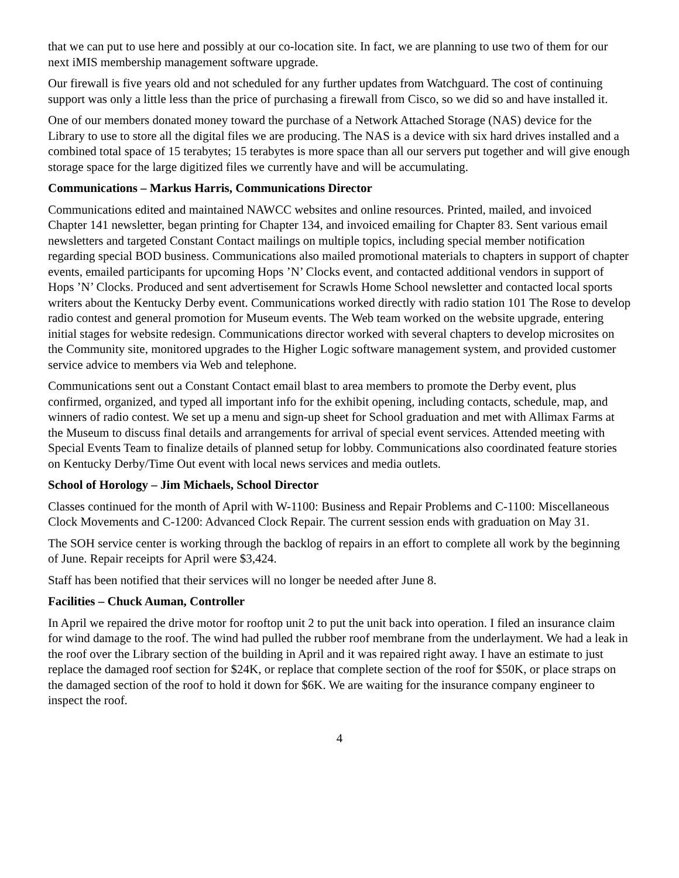that we can put to use here and possibly at our co-location site. In fact, we are planning to use two of them for our next iMIS membership management software upgrade.
Our firewall is five years old and not scheduled for any further updates from Watchguard. The cost of continuing support was only a little less than the price of purchasing a firewall from Cisco, so we did so and have installed it.
One of our members donated money toward the purchase of a Network Attached Storage (NAS) device for the Library to use to store all the digital files we are producing. The NAS is a device with six hard drives installed and a combined total space of 15 terabytes; 15 terabytes is more space than all our servers put together and will give enough storage space for the large digitized files we currently have and will be accumulating.
Communications – Markus Harris, Communications Director
Communications edited and maintained NAWCC websites and online resources. Printed, mailed, and invoiced Chapter 141 newsletter, began printing for Chapter 134, and invoiced emailing for Chapter 83. Sent various email newsletters and targeted Constant Contact mailings on multiple topics, including special member notification regarding special BOD business. Communications also mailed promotional materials to chapters in support of chapter events, emailed participants for upcoming Hops ’N’ Clocks event, and contacted additional vendors in support of Hops ’N’ Clocks. Produced and sent advertisement for Scrawls Home School newsletter and contacted local sports writers about the Kentucky Derby event. Communications worked directly with radio station 101 The Rose to develop radio contest and general promotion for Museum events. The Web team worked on the website upgrade, entering initial stages for website redesign. Communications director worked with several chapters to develop microsites on the Community site, monitored upgrades to the Higher Logic software management system, and provided customer service advice to members via Web and telephone.
Communications sent out a Constant Contact email blast to area members to promote the Derby event, plus confirmed, organized, and typed all important info for the exhibit opening, including contacts, schedule, map, and winners of radio contest. We set up a menu and sign-up sheet for School graduation and met with Allimax Farms at the Museum to discuss final details and arrangements for arrival of special event services. Attended meeting with Special Events Team to finalize details of planned setup for lobby. Communications also coordinated feature stories on Kentucky Derby/Time Out event with local news services and media outlets.
School of Horology – Jim Michaels, School Director
Classes continued for the month of April with W-1100: Business and Repair Problems and C-1100: Miscellaneous Clock Movements and C-1200: Advanced Clock Repair. The current session ends with graduation on May 31.
The SOH service center is working through the backlog of repairs in an effort to complete all work by the beginning of June. Repair receipts for April were $3,424.
Staff has been notified that their services will no longer be needed after June 8.
Facilities – Chuck Auman, Controller
In April we repaired the drive motor for rooftop unit 2 to put the unit back into operation. I filed an insurance claim for wind damage to the roof. The wind had pulled the rubber roof membrane from the underlayment. We had a leak in the roof over the Library section of the building in April and it was repaired right away. I have an estimate to just replace the damaged roof section for $24K, or replace that complete section of the roof for $50K, or place straps on the damaged section of the roof to hold it down for $6K. We are waiting for the insurance company engineer to inspect the roof.
4